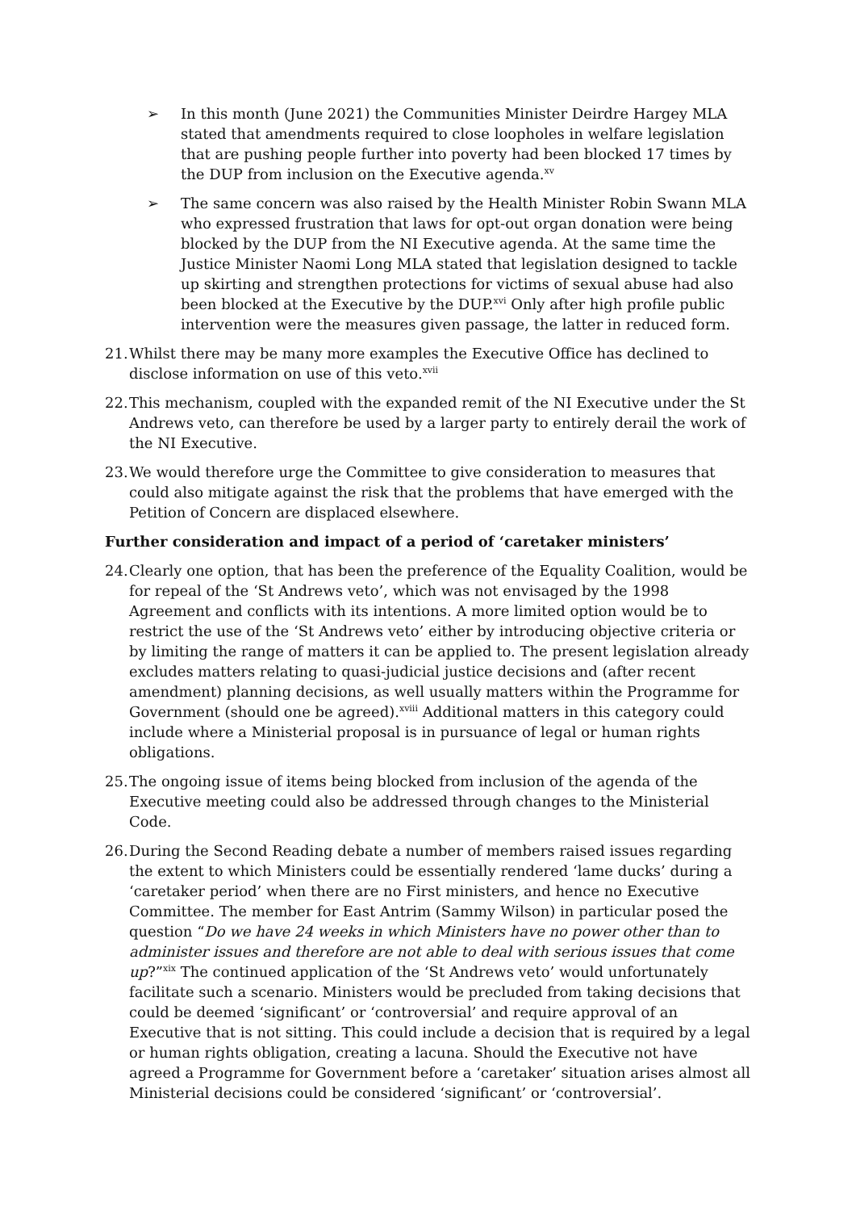➢ In this month (June 2021) the Communities Minister Deirdre Hargey MLA stated that amendments required to close loopholes in welfare legislation that are pushing people further into poverty had been blocked 17 times by the DUP from inclusion on the Executive agenda.<sup>xv</sup>
➢ The same concern was also raised by the Health Minister Robin Swann MLA who expressed frustration that laws for opt-out organ donation were being blocked by the DUP from the NI Executive agenda. At the same time the Justice Minister Naomi Long MLA stated that legislation designed to tackle up skirting and strengthen protections for victims of sexual abuse had also been blocked at the Executive by the DUP.<sup>xvi</sup> Only after high profile public intervention were the measures given passage, the latter in reduced form.
21.
Whilst there may be many more examples the Executive Office has declined to disclose information on use of this veto.<sup>xvii</sup>
22.
This mechanism, coupled with the expanded remit of the NI Executive under the St Andrews veto, can therefore be used by a larger party to entirely derail the work of the NI Executive.
23.
We would therefore urge the Committee to give consideration to measures that could also mitigate against the risk that the problems that have emerged with the Petition of Concern are displaced elsewhere.
Further consideration and impact of a period of ‘caretaker ministers’
24.
Clearly one option, that has been the preference of the Equality Coalition, would be for repeal of the ‘St Andrews veto’, which was not envisaged by the 1998 Agreement and conflicts with its intentions. A more limited option would be to restrict the use of the ‘St Andrews veto’ either by introducing objective criteria or by limiting the range of matters it can be applied to. The present legislation already excludes matters relating to quasi-judicial justice decisions and (after recent amendment) planning decisions, as well usually matters within the Programme for Government (should one be agreed).<sup>xviii</sup> Additional matters in this category could include where a Ministerial proposal is in pursuance of legal or human rights obligations.
25.
The ongoing issue of items being blocked from inclusion of the agenda of the Executive meeting could also be addressed through changes to the Ministerial Code.
26.
During the Second Reading debate a number of members raised issues regarding the extent to which Ministers could be essentially rendered ‘lame ducks’ during a ‘caretaker period’ when there are no First ministers, and hence no Executive Committee. The member for East Antrim (Sammy Wilson) in particular posed the question “Do we have 24 weeks in which Ministers have no power other than to administer issues and therefore are not able to deal with serious issues that come up?”<sup>xix</sup> The continued application of the ‘St Andrews veto’ would unfortunately facilitate such a scenario. Ministers would be precluded from taking decisions that could be deemed ‘significant’ or ‘controversial’ and require approval of an Executive that is not sitting. This could include a decision that is required by a legal or human rights obligation, creating a lacuna. Should the Executive not have agreed a Programme for Government before a ‘caretaker’ situation arises almost all Ministerial decisions could be considered ‘significant’ or ‘controversial’.